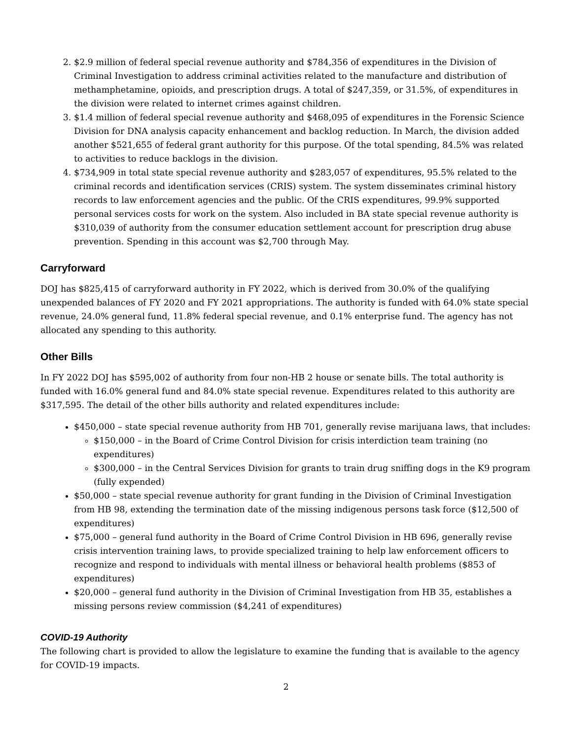2. $2.9 million of federal special revenue authority and $784,356 of expenditures in the Division of Criminal Investigation to address criminal activities related to the manufacture and distribution of methamphetamine, opioids, and prescription drugs. A total of $247,359, or 31.5%, of expenditures in the division were related to internet crimes against children.
3. $1.4 million of federal special revenue authority and $468,095 of expenditures in the Forensic Science Division for DNA analysis capacity enhancement and backlog reduction. In March, the division added another $521,655 of federal grant authority for this purpose. Of the total spending, 84.5% was related to activities to reduce backlogs in the division.
4. $734,909 in total state special revenue authority and $283,057 of expenditures, 95.5% related to the criminal records and identification services (CRIS) system. The system disseminates criminal history records to law enforcement agencies and the public. Of the CRIS expenditures, 99.9% supported personal services costs for work on the system. Also included in BA state special revenue authority is $310,039 of authority from the consumer education settlement account for prescription drug abuse prevention. Spending in this account was $2,700 through May.
Carryforward
DOJ has $825,415 of carryforward authority in FY 2022, which is derived from 30.0% of the qualifying unexpended balances of FY 2020 and FY 2021 appropriations. The authority is funded with 64.0% state special revenue, 24.0% general fund, 11.8% federal special revenue, and 0.1% enterprise fund. The agency has not allocated any spending to this authority.
Other Bills
In FY 2022 DOJ has $595,002 of authority from four non-HB 2 house or senate bills. The total authority is funded with 16.0% general fund and 84.0% state special revenue. Expenditures related to this authority are $317,595. The detail of the other bills authority and related expenditures include:
$450,000 – state special revenue authority from HB 701, generally revise marijuana laws, that includes:
$150,000 – in the Board of Crime Control Division for crisis interdiction team training (no expenditures)
$300,000 – in the Central Services Division for grants to train drug sniffing dogs in the K9 program (fully expended)
$50,000 – state special revenue authority for grant funding in the Division of Criminal Investigation from HB 98, extending the termination date of the missing indigenous persons task force ($12,500 of expenditures)
$75,000 – general fund authority in the Board of Crime Control Division in HB 696, generally revise crisis intervention training laws, to provide specialized training to help law enforcement officers to recognize and respond to individuals with mental illness or behavioral health problems ($853 of expenditures)
$20,000 – general fund authority in the Division of Criminal Investigation from HB 35, establishes a missing persons review commission ($4,241 of expenditures)
COVID-19 Authority
The following chart is provided to allow the legislature to examine the funding that is available to the agency for COVID-19 impacts.
2